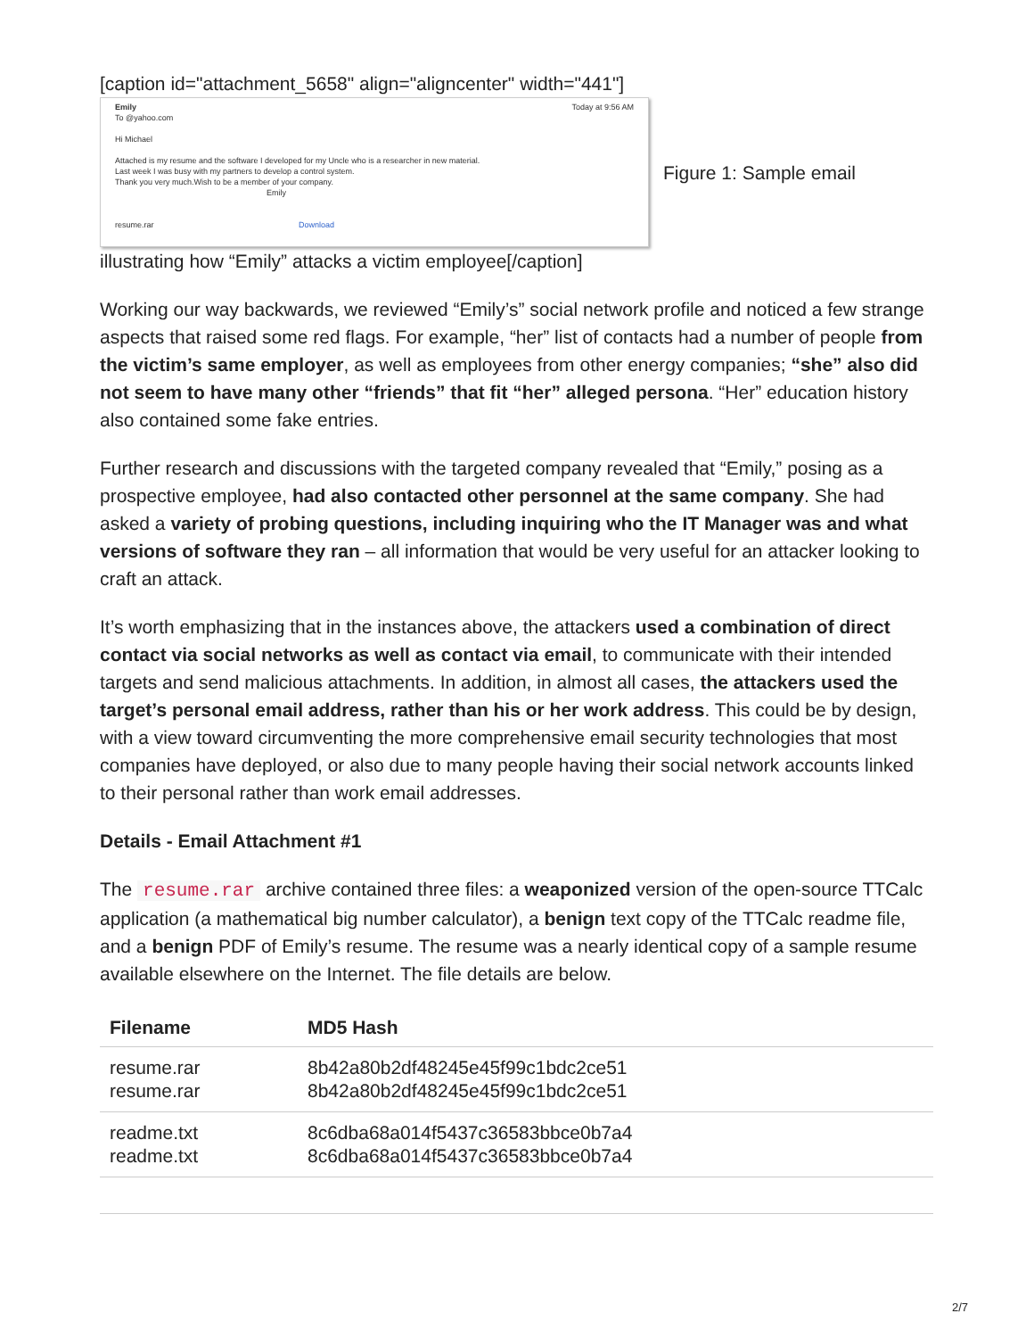[caption id="attachment_5658" align="aligncenter" width="441"]
Emily Today at 9:56 AM
To @yahoo.com
Hi Michael
Attached is my resume and the software I developed for my Uncle who is a researcher in new material.
Last week I was busy with my partners to develop a control system.
Thank you very much.Wish to be a member of your company.
Emily
resume.rar Download
Figure 1: Sample email
illustrating how “Emily” attacks a victim employee[/caption]
Working our way backwards, we reviewed “Emily’s” social network profile and noticed a few strange aspects that raised some red flags. For example, “her” list of contacts had a number of people from the victim’s same employer, as well as employees from other energy companies; “she” also did not seem to have many other “friends” that fit “her” alleged persona. “Her” education history also contained some fake entries.
Further research and discussions with the targeted company revealed that “Emily,” posing as a prospective employee, had also contacted other personnel at the same company. She had asked a variety of probing questions, including inquiring who the IT Manager was and what versions of software they ran – all information that would be very useful for an attacker looking to craft an attack.
It’s worth emphasizing that in the instances above, the attackers used a combination of direct contact via social networks as well as contact via email, to communicate with their intended targets and send malicious attachments. In addition, in almost all cases, the attackers used the target’s personal email address, rather than his or her work address. This could be by design, with a view toward circumventing the more comprehensive email security technologies that most companies have deployed, or also due to many people having their social network accounts linked to their personal rather than work email addresses.
Details - Email Attachment #1
The resume.rar archive contained three files: a weaponized version of the open-source TTCalc application (a mathematical big number calculator), a benign text copy of the TTCalc readme file, and a benign PDF of Emily’s resume. The resume was a nearly identical copy of a sample resume available elsewhere on the Internet. The file details are below.
| Filename | MD5 Hash |
| --- | --- |
| resume.rar resume.rar | 8b42a80b2df48245e45f99c1bdc2ce51 8b42a80b2df48245e45f99c1bdc2ce51 |
| readme.txt readme.txt | 8c6dba68a014f5437c36583bbce0b7a4 8c6dba68a014f5437c36583bbce0b7a4 |
2/7